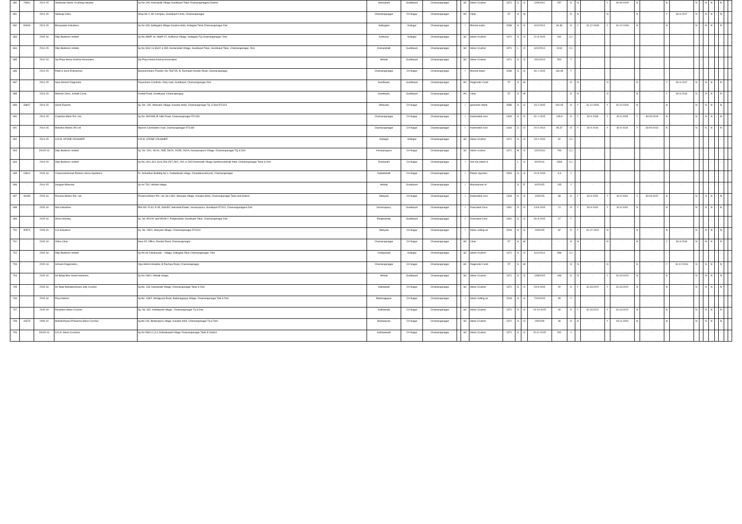| 680 | 74831 | 2014-15 | Hindustan Stone Crushing Industry | Sy No.108, Honnakalli Village Gundlupet Taluk Chamarajanagara-District. | Honnakalli | Gundlupet | Chamarajanagar | - | SC | Stone Crusher | 1371 | S | O | 12/9/2012 | 257 | O | N | - | Y | 30-09-2029 | N | - | N | - | N | - | N | N | - | N | - | |
| 681 | - | 2014-15 | Nimbuja Clinic, | Shop No 2, AK Complex, Gundlupet Circle, Chamarajanagar | Chamarajanagar | Ch-Nagar | Chamarajanagar | - | HC | Clinic | 57 | S | W | - | - | O | N | - | N | - | N | - | Y | 30-6-2017 | N | - | N | N | - | N | - | |
| 682 | 82609 | 2014-15 | Bhoopalam Industries | Sy No 443, Sathygala Village Kasaba Hobli, Kollegala Taluk Chamarajanagar Dist | Sathygala | Kollegal | Chamarajanagar | - | I | Mineral water | 1538 | S | G | 4/12/2014 | 90.36 | O | Y | 31-12-2033 | Y | 31-12-2033 | N | - | N | - | N | - | N | N | - | N | - | - |
| 683 | - | 2015-16 | Dilip Buildcon Limited | Sy No 368/P-19, 368/P-22, Kuthunur Village, Kollegala TQ Chamarajanagar- Dist. | Kuthunur | Kollegal | Chamarajanagar | - | SC | Stone Crusher | 1371 | S | O | 21-8-2015 | 442 | C1 | - | - | - | - | - | - | - | - | - | - | - | - | - | - | - | - |
| 684 | - | 2014-15 | Dilip Buildcon Limited, | Sy No 364/1 & 364/2 & 365, Kamarahalli Village, Gundlupet Taluk, Gundlupet Taluk, Chamarajanagar- Dist. | Kamarahalli | Gundlupet | Chamarajanagar | - | SC | Stone Crusher | 1371 | L | O | 6/12/2014 | 2419 | C1 | - | - | - | - | - | - | - | - | - | - | - | - | - | - | - | - |
| 685 | - | 2012-13 | Sai Priya Hema Krishna Associates | Sai Priya Hema Krishna Associates | Hirikati | Gundlupet | Chamarajanagar | - | SC | Stone Crusher | 1371 | S | O | 10/1/2013 | 500 | Y | - | - | - | - | - | - | - | - | - | - | - | - | - | - | - | - |
| 686 | - | 2014-15 | Patel & Sons Enterprises | Basaveshwara Theatre, No.793/745, B. Rachaiah Double Road, Chamarajanagar, | Chamarajanagar | Ch-Nagar | Chamarajanagar | - | I | Mineral water | 1538 | S | G | 30-1-2015 | 136.48 | Y | - | - | - | - | - | - | - | - | - | - | - | - | - | - | - | - |
| 687 | - | 2014-15 | New Ashwini Diagnostic | Divyashree Comforts, Ooty road, Gundlupet, Chamarajanagar Dist. | Gundlupet, | Gundlupet | Chamarajanagar | - | HC | Diagnostic Centr | 57 | S | W | - | - | O | N | - | N | - | N | - | Y | 30-6-2017 | N | - | N | N | - | N | - | |
| 688 | - | 2014-15 | Mahesh Clinic, Kodalli Circle, | Kodalli Road, Gundlupet, Chamrajanagar, | Gundlupet, | Gundlupet | Chamarajanagar | - | HC | Clinic | 57 | S | W | - | - | O | N | - | N | - | N | - | Y | 30-6-2016 | N | - | N | N | - | N | - | |
| 689 | 33847 | 2014-15 | Girish Exports, | Sy. No. 145, Uthavallu Village, Kasaba Hobli, Chamarajanagar Tq. & Dist.571313 | Uthavallu | Ch-Nagar | Chamarajanagar | - | I | garments stitchi | 1589 | S | G | 15-2-2015 | 420.05 | O | Y | 31-12-2026 | Y | 31-12-2026 | N | - | N | - | N | - | N | N | - | N | - | |
| 690 | - | 2014-15 | Chakrika Motor Pvt. Ltd., | Sy No. 982/948, B. Hills Road, Chamarajanagar-571439 | Chamarajanagar | Ch-Nagar | Chamarajanagar | - | I | Automobile serv | 1303 | S | O | 31-1-2015 | 145.8 | O | Y | 30-9-2028 | Y | 30-9-2028 | Y | 30.09.2019 | N | - | N | - | N | N | - | N | - | |
| 691 | - | 2014-15 | Mandovi Motors (P) Ltd | Mysore-Coimbatore road, Chamarajanagar-571439 | Chamarajanagar | Ch-Nagar | Chamarajanagar | - | I | Automobile serv | 1303 | S | O | 20-2-2014 | 95.37 | O | Y | 30-9-2019 | Y | 30-9-2019 | Y | 30-09-2019 | N | - | N | - | N | N | - | N | - | |
| 692 | - | 2014-15 | S.R.M. STONE CRUSHER | S.R.M. STONE CRUSHER | Kollegal | Kollegal | Chamarajanagar | - | SC | Stone Crusher | 1371 | S | O | 23-2-2015 | 52 | C1 | - | - | - | - | - | - | - | - | - | - | - | - | - | - | - | - |
| 693 | - | 20015-16 | Dilip Buildcon Limited | Sy. No. 29/1, 28/1A, 28/B, 28/2A, 29/2B, 29/2A, Kempanapura Village, Chamarajanagar TQ & Dist | Kempanapura | Ch-Nagar | Chamarajanagar | - | SC | Stone crusher | 1371 | M | O | 12/2/2016 | 796 | C1 | - | - | - | - | - | - | - | - | - | - | - | - | - | - | - | - |
| 694 | - | 2014-15 | Dilip Buildcon Limited | Sy No, 30/1,31/1,31/3,25/6,25/7,28/2, 29/1 & 29/3 Deshavalli Village Santhemarahalli hobli, Chamarajanagar Taluk & Dist. | Deshavalli | Ch-Nagar | Chamarajanagar | - | I | Hot mix plants & | - | L | O | 8/2/2014 | 1593 | C1 | - | - | - | - | - | - | - | - | - | - | - | - | - | - | - | - |
| 695 | 24810 | 2015-16 | Chamundeshwari Plastics Home Appliance | Dr. Ambedkar Building No.1, Dadadahalli village, Chandakavadi post, Chamarajanagar | Dadadahalli | Ch-Nagar | Chamarajanagar | - | I | Plastic Injection | 1543 | S | G | 20-5-2015 | 3.6 | Y | - | - | - | - | - | - | - | - | - | - | - | - | - | - | - | - |
| 696 | - | 2014-15 | Sangam Minerals | Sy no 73/2, Hirikati village, | Hirikati | Gundlupet | Chamarajanagar | - | I | Manufacture of | - | S | R | 6/2/2015 | 135 | Y | - | - | - | - | - | - | - | - | - | - | - | - | - | - | - | - |
| 697 | 33195 | 2015-16 | Prerana Motors Pvt. Ltd, | Prerana Motors Pvt. Ltd, No.118/2, Mariyala Village, Kasaba Hobli, Chamarajanagar Taluk and District | Mariyala | Ch-Nagar | Chamarajanagar | - | I | Automobile serv | 1303 | S | O | 1/9/2015 | 68 | O | Y | 30-9-2020 | Y | 30-9-2020 | Y | 30-09-2022 | N | - | N | - | N | N | - | N | - | |
| 698 | - | 2015-16 | Star Industries | Plot NO: R-34, R-35, KSSIDC Industrial Estate, Veeranapura, Gundlupet-571111, Chamarajanagara Dist. | Veeranapura, | Gundlupet | Chamarajanagar | - | I | Desicated Coco | 1391 | S | O | 13-8-2015 | 21 | O | Y | 30-9-2020 | Y | 30-9-2020 | N | - | N | - | N | - | N | N | - | N | - | |
| 699 | - | 2015-16 | Shiva Industry, | Sy. No. 85/1A2 and 85/1B-2, Panjanahalli, Gundlupet Taluk, Chamarajanagar Dist. | Panjanahalli, | Gundlupet | Chamarajanagar | - | I | Desicated Coco | 1391 | S | O | 30-3-2015 | 47 | Y | - | - | - | - | - | - | - | - | - | - | - | - | - | - | - | - |
| 700 | 30574 | 2015-16 | S.S Industries | Sy. No. 239/1, Mariyala Village, Chamarajanagar-571313 | Mariyala | Ch-Nagar | Chamarajanagar | - | I | Stone cutting an | 1518 | S | G | 1/9/2015 | 82 | O | Y | 31-12-2024 | N | - | N | - | N | - | N | - | N | N | - | N | - | |
| 701 | - | 2015-16 | Ortho Clinic | Near DC Office, Double Road, Chamarajanagar | Chamarajanagar | Ch-Nagar | Chamarajanagar | - | HC | Clinic | 57 | S | W | - | - | O | N | - | N | - | N | - | Y | 30-6-2016 | N | - | N | N | - | N | - | |
| 702 | - | 2015-16 | Dilip Buildcon Limited | Sy No.09 Chilakavadi – Village, Kollegala Taluk Chamarajanagar- Dist. | Chilakavadi | Kollegal | Chamarajanagar | - | SC | Stone Crusher | 1371 | S | O | 6/12/2014 | 598 | C1 | - | - | - | - | - | - | - | - | - | - | - | - | - | - | - | - |
| 703 | - | 2015-16 | Ashwini Diagnostics , | Opp district Hospital, B Rachiya Road, Chamarajanagar | Chamarajanagar | Ch-Nagar | Chamarajanagar | - | HC | Diagnostic Centr | 57 | S | W | - | - | O | N | - | N | - | N | - | Y | 31-12-2016 | N | - | N | N | - | N | - | |
| 704 | - | 2015-16 | Sri Balaji Blue Sand Industries, | Sy No 268/1, Hirikati village, | Hirikati | Gundlupet | Chamarajanagar | - | SC | Stone Crusher | 1371 | S | O | 12/8/2015 | 448 | O | N | - | Y | 31.03.2020 | N | - | N | - | N | - | N | N | - | N | - | |
| 705 | - | 2015-16 | Sri Male Mahadeshwara Jelly Crusher | Sy.No. 133, Katnawadi Village, Chamarajanagar Taluk & Dist | Katnawadi | Ch-Nagar | Chamarajanagar | - | SC | Stone Crusher | 1371 | S | O | 23-9-2015 | 90 | O | Y | 31.03.2022 | Y | 31.03.2022 | N | - | N | - | N | - | N | N | - | N | - | |
| 706 | - | 2015-16 | Priya Stones | Sy.No. 108/2, Melajipura Road, Badanaguppe Village, Chamarajanagar Talk & Dist. | Badanaguppe | Ch-Nagar | Chamarajanagar | - | I | Stone cutting an | 1518 | S | G | 7/10/2015 | 59 | Y | - | - | - | - | - | - | - | - | - | - | - | - | - | - | - | - |
| 707 | - | 2015-16 | Parandev Stone Crusher | Sy. No. 342, Kothlawadi village , Chamarajanagar Tq & Dist | Kothlawadi | Ch-Nagar | Chamarajanagar | - | SC | Stone Crusher | 1371 | S | O | 14-10-2015 | 90 | O | Y | 31.03.2022 | Y | 31.03.2022 | N | - | N | - | N | - | N | N | - | N | - | |
| 708 | 41673 | 2009-10 | Mahdeshwara Prasanna Stone Crusher | Sy.No.243, Bedarapura village, Kasaba hobli, Chamarajanagar Tq & Dist. | Bedarapura | Ch-Nagar | Chamarajanagar | - | SC | Stone Crusher | 1371 | S | O | 2/9/2009 | 36 | O | N | - | Y | 05.11.2020 | N | - | N | - | N | - | N | N | - | N | - | |
| 709 | - | 20015-16 | S.D.S. Stone Crushers | Sy No 536/1,2,3,4, Kothalawadi Village Chamarajanagar Taluk & District | Kothalawadi | Ch-Nagar | Chamarajanagar | - | SC | Stone Crusher | 1371 | S | O | 20-11-2015 | 291 | Y | - | - | - | - | - | - | - | - | - | - | - | - | - | - | - | - |